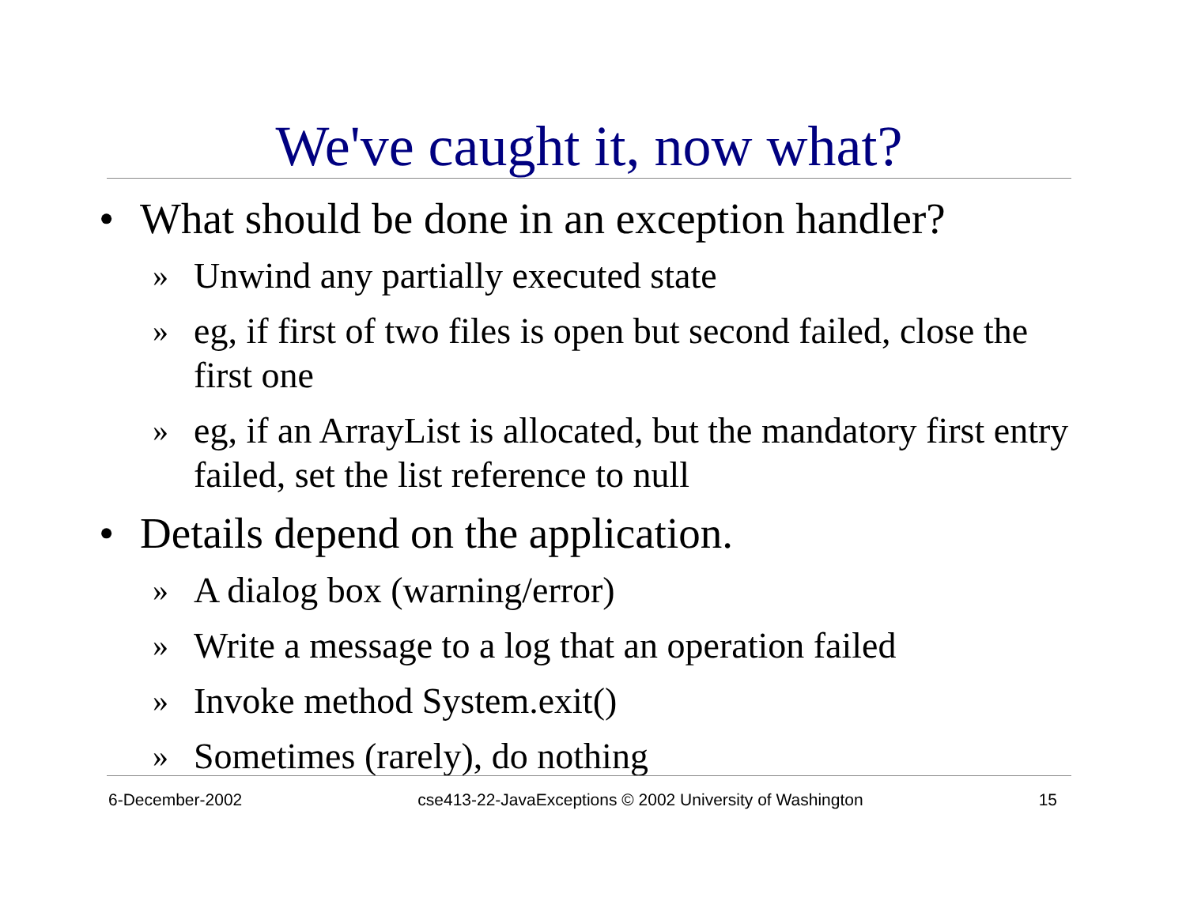We've caught it, now what?
• What should be done in an exception handler?
» Unwind any partially executed state
» eg, if first of two files is open but second failed, close the first one
» eg, if an ArrayList is allocated, but the mandatory first entry failed, set the list reference to null
• Details depend on the application.
» A dialog box (warning/error)
» Write a message to a log that an operation failed
» Invoke method System.exit()
» Sometimes (rarely), do nothing
6-December-2002 cse413-22-JavaExceptions © 2002 University of Washington 15